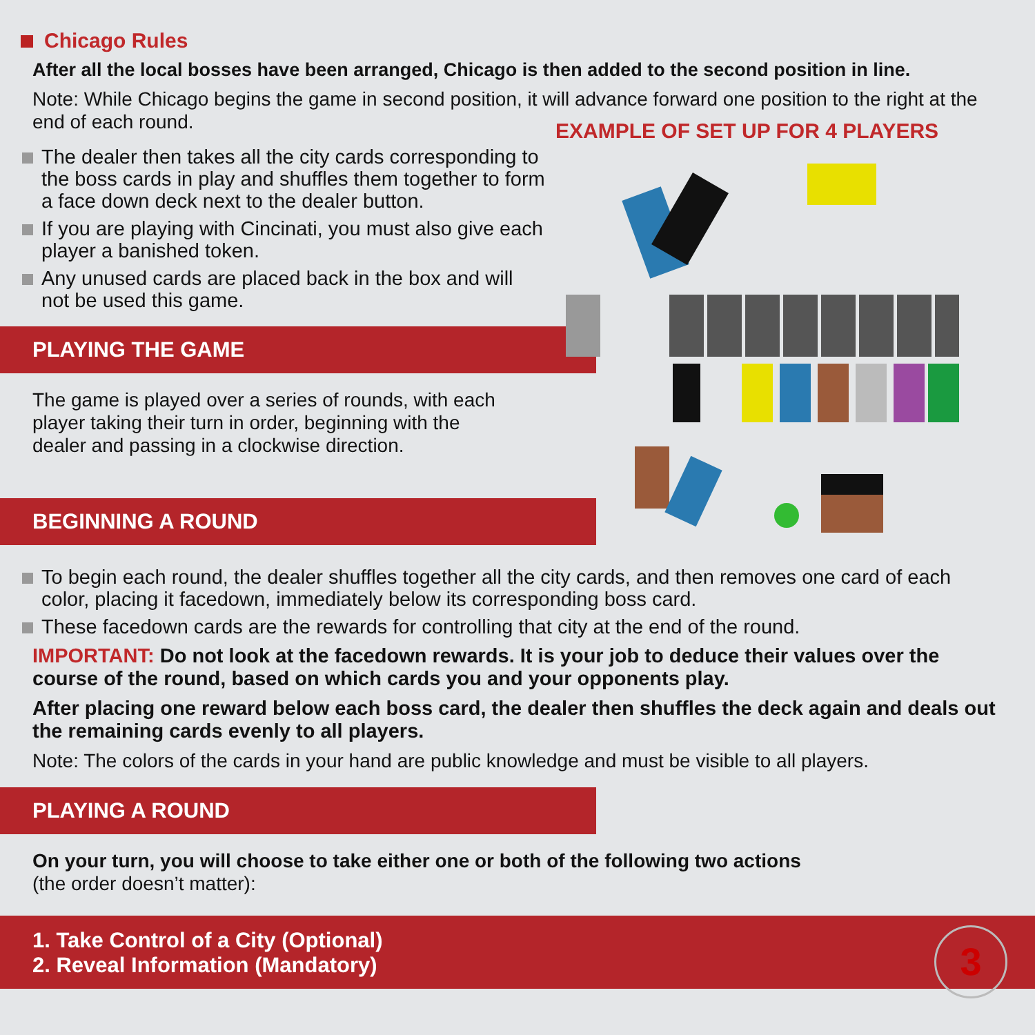Chicago Rules
After all the local bosses have been arranged, Chicago is then added to the second position in line.
Note: While Chicago begins the game in second position, it will advance forward one position to the right at the end of each round.
The dealer then takes all the city cards corresponding to the boss cards in play and shuffles them together to form a face down deck next to the dealer button.
If you are playing with Cincinati, you must also give each player a banished token.
Any unused cards are placed back in the box and will not be used this game.
PLAYING THE GAME
The game is played over a series of rounds, with each player taking their turn in order, beginning with the dealer and passing in a clockwise direction.
BEGINNING A ROUND
EXAMPLE OF SET UP FOR 4 PLAYERS
To begin each round, the dealer shuffles together all the city cards, and then removes one card of each color, placing it facedown, immediately below its corresponding boss card.
These facedown cards are the rewards for controlling that city at the end of the round.
IMPORTANT: Do not look at the facedown rewards. It is your job to deduce their values over the course of the round, based on which cards you and your opponents play.
After placing one reward below each boss card, the dealer then shuffles the deck again and deals out the remaining cards evenly to all players.
Note: The colors of the cards in your hand are public knowledge and must be visible to all players.
PLAYING A ROUND
On your turn, you will choose to take either one or both of the following two actions
(the order doesn’t matter):
1. Take Control of a City (Optional)
2. Reveal Information (Mandatory)
3